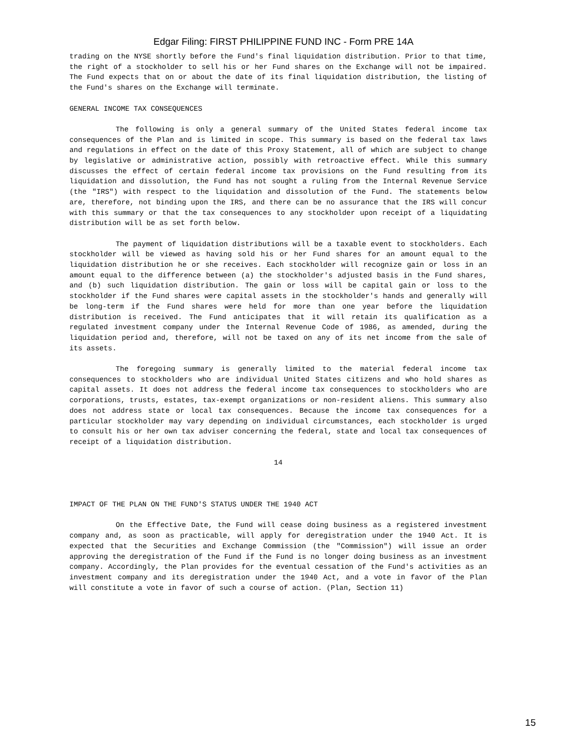Edgar Filing: FIRST PHILIPPINE FUND INC - Form PRE 14A
trading on the NYSE shortly before the Fund's final liquidation distribution. Prior to that time, the right of a stockholder to sell his or her Fund shares on the Exchange will not be impaired. The Fund expects that on or about the date of its final liquidation distribution, the listing of the Fund's shares on the Exchange will terminate.
GENERAL INCOME TAX CONSEQUENCES
The following is only a general summary of the United States federal income tax consequences of the Plan and is limited in scope. This summary is based on the federal tax laws and regulations in effect on the date of this Proxy Statement, all of which are subject to change by legislative or administrative action, possibly with retroactive effect. While this summary discusses the effect of certain federal income tax provisions on the Fund resulting from its liquidation and dissolution, the Fund has not sought a ruling from the Internal Revenue Service (the "IRS") with respect to the liquidation and dissolution of the Fund. The statements below are, therefore, not binding upon the IRS, and there can be no assurance that the IRS will concur with this summary or that the tax consequences to any stockholder upon receipt of a liquidating distribution will be as set forth below.
The payment of liquidation distributions will be a taxable event to stockholders. Each stockholder will be viewed as having sold his or her Fund shares for an amount equal to the liquidation distribution he or she receives. Each stockholder will recognize gain or loss in an amount equal to the difference between (a) the stockholder's adjusted basis in the Fund shares, and (b) such liquidation distribution. The gain or loss will be capital gain or loss to the stockholder if the Fund shares were capital assets in the stockholder's hands and generally will be long-term if the Fund shares were held for more than one year before the liquidation distribution is received. The Fund anticipates that it will retain its qualification as a regulated investment company under the Internal Revenue Code of 1986, as amended, during the liquidation period and, therefore, will not be taxed on any of its net income from the sale of its assets.
The foregoing summary is generally limited to the material federal income tax consequences to stockholders who are individual United States citizens and who hold shares as capital assets. It does not address the federal income tax consequences to stockholders who are corporations, trusts, estates, tax-exempt organizations or non-resident aliens. This summary also does not address state or local tax consequences. Because the income tax consequences for a particular stockholder may vary depending on individual circumstances, each stockholder is urged to consult his or her own tax adviser concerning the federal, state and local tax consequences of receipt of a liquidation distribution.
14
IMPACT OF THE PLAN ON THE FUND'S STATUS UNDER THE 1940 ACT
On the Effective Date, the Fund will cease doing business as a registered investment company and, as soon as practicable, will apply for deregistration under the 1940 Act. It is expected that the Securities and Exchange Commission (the "Commission") will issue an order approving the deregistration of the Fund if the Fund is no longer doing business as an investment company. Accordingly, the Plan provides for the eventual cessation of the Fund's activities as an investment company and its deregistration under the 1940 Act, and a vote in favor of the Plan will constitute a vote in favor of such a course of action. (Plan, Section 11)
15